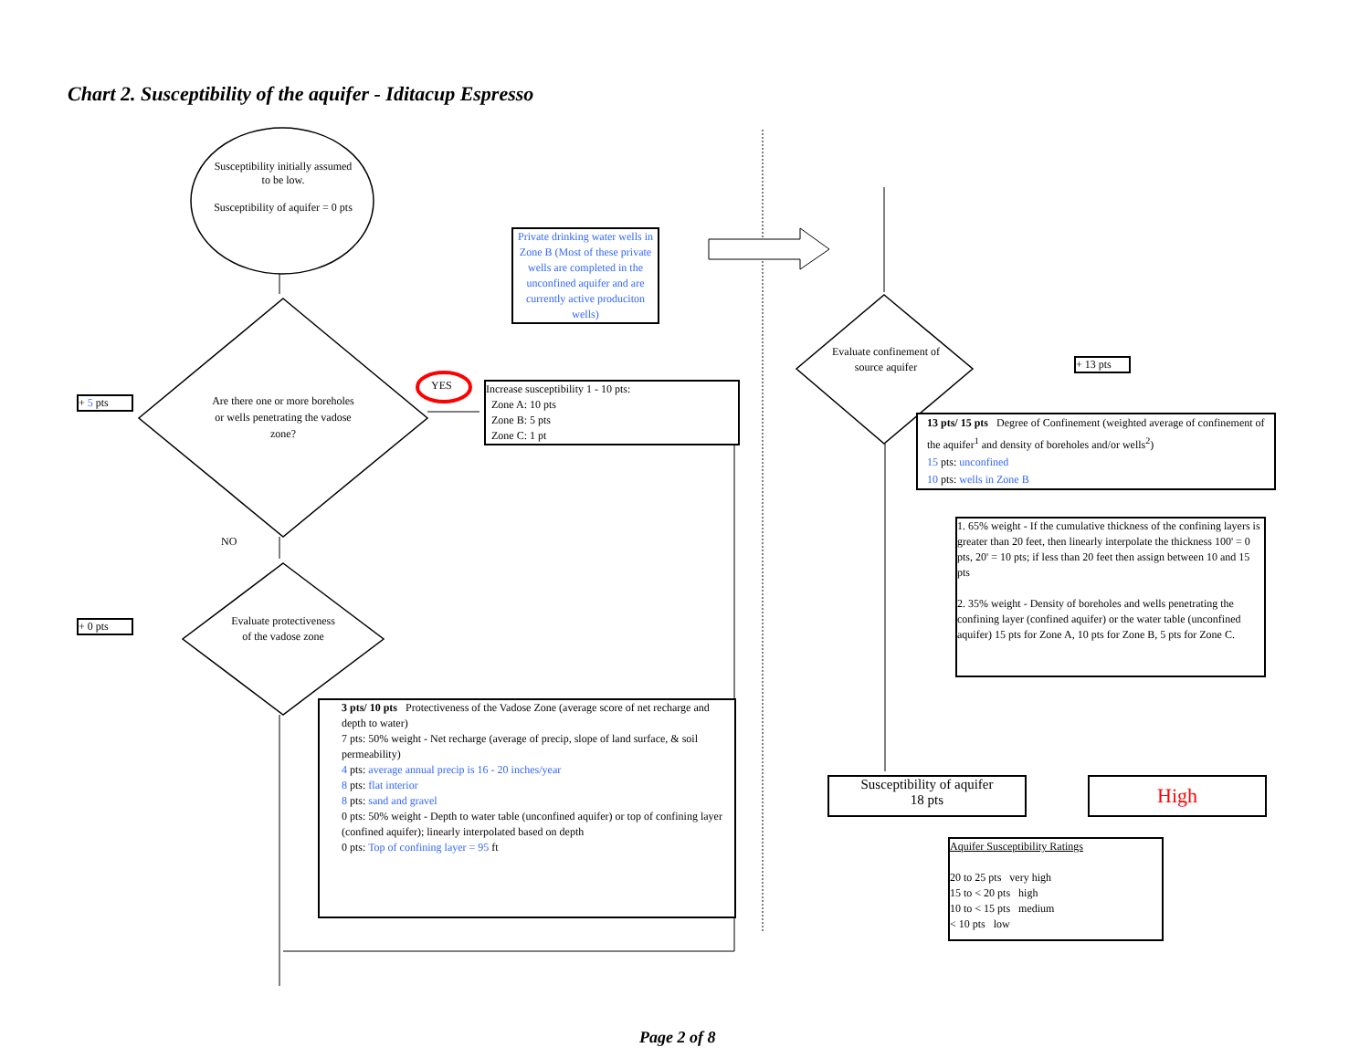Chart 2. Susceptibility of the aquifer - Iditacup Espresso
Susceptibility initially assumed to be low.
Susceptibility of aquifer = 0 pts
Private drinking water wells in Zone B (Most of these private wells are completed in the unconfined aquifer and are currently active produciton wells)
YES
+ 5 pts
Are there one or more boreholes or wells penetrating the vadose zone?
Increase susceptibility 1 - 10 pts:
Zone A: 10 pts
Zone B: 5 pts
Zone C: 1 pt
NO
+ 0 pts
Evaluate protectiveness of the vadose zone
3 pts/ 10 pts Protectiveness of the Vadose Zone (average score of net recharge and depth to water)
7 pts: 50% weight - Net recharge (average of precip, slope of land surface, & soil permeability)
4 pts: average annual precip is 16 - 20 inches/year
8 pts: flat interior
8 pts: sand and gravel
0 pts: 50% weight - Depth to water table (unconfined aquifer) or top of confining layer (confined aquifer); linearly interpolated based on depth
0 pts: Top of confining layer = 95 ft
Evaluate confinement of source aquifer
+ 13 pts
13 pts/ 15 pts Degree of Confinement (weighted average of confinement of the aquifer<sup>1</sup> and density of boreholes and/or wells<sup>2</sup>)
15 pts: unconfined
10 pts: wells in Zone B
1. 65% weight - If the cumulative thickness of the confining layers is greater than 20 feet, then linearly interpolate the thickness 100' = 0 pts, 20' = 10 pts; if less than 20 feet then assign between 10 and 15 pts
2. 35% weight - Density of boreholes and wells penetrating the confining layer (confined aquifer) or the water table (unconfined aquifer) 15 pts for Zone A, 10 pts for Zone B, 5 pts for Zone C.
Susceptibility of aquifer
18 pts
High
Aquifer Susceptibility Ratings
20 to 25 pts very high
15 to < 20 pts high
10 to < 15 pts medium
< 10 pts low
Page 2 of 8